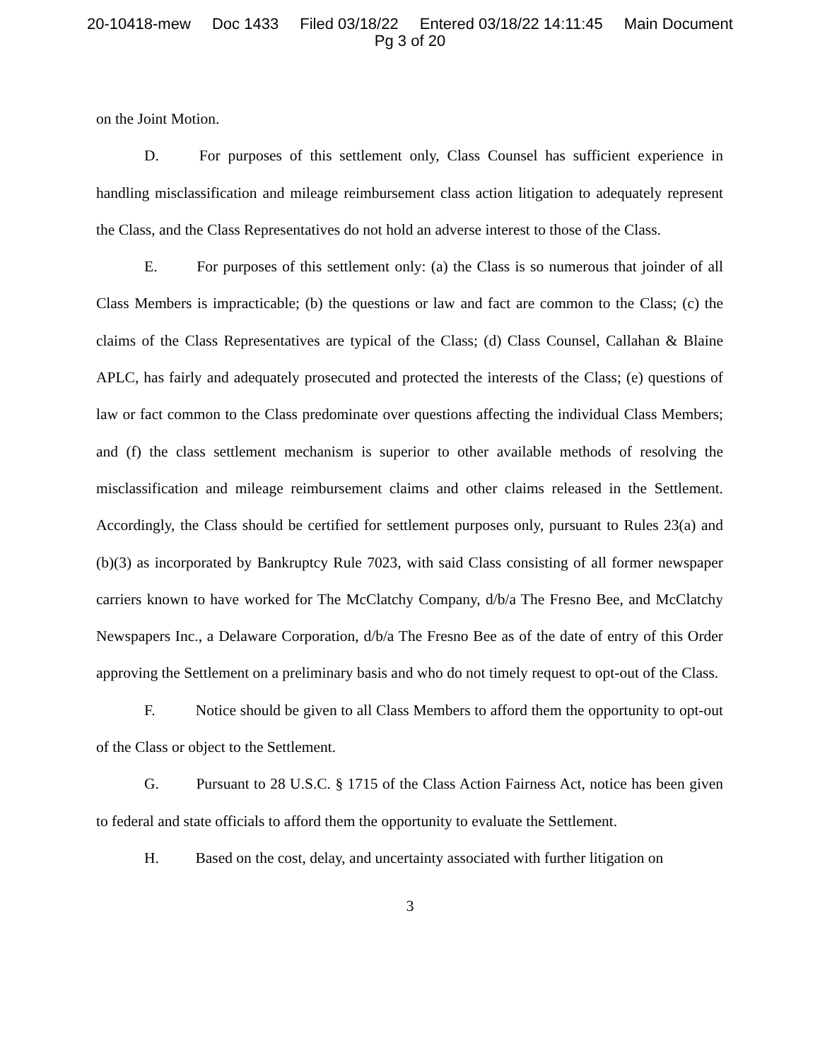20-10418-mew Doc 1433 Filed 03/18/22 Entered 03/18/22 14:11:45 Main Document
Pg 3 of 20
on the Joint Motion.
D. For purposes of this settlement only, Class Counsel has sufficient experience in handling misclassification and mileage reimbursement class action litigation to adequately represent the Class, and the Class Representatives do not hold an adverse interest to those of the Class.
E. For purposes of this settlement only: (a) the Class is so numerous that joinder of all Class Members is impracticable; (b) the questions or law and fact are common to the Class; (c) the claims of the Class Representatives are typical of the Class; (d) Class Counsel, Callahan & Blaine APLC, has fairly and adequately prosecuted and protected the interests of the Class; (e) questions of law or fact common to the Class predominate over questions affecting the individual Class Members; and (f) the class settlement mechanism is superior to other available methods of resolving the misclassification and mileage reimbursement claims and other claims released in the Settlement. Accordingly, the Class should be certified for settlement purposes only, pursuant to Rules 23(a) and (b)(3) as incorporated by Bankruptcy Rule 7023, with said Class consisting of all former newspaper carriers known to have worked for The McClatchy Company, d/b/a The Fresno Bee, and McClatchy Newspapers Inc., a Delaware Corporation, d/b/a The Fresno Bee as of the date of entry of this Order approving the Settlement on a preliminary basis and who do not timely request to opt-out of the Class.
F. Notice should be given to all Class Members to afford them the opportunity to opt-out of the Class or object to the Settlement.
G. Pursuant to 28 U.S.C. § 1715 of the Class Action Fairness Act, notice has been given to federal and state officials to afford them the opportunity to evaluate the Settlement.
H. Based on the cost, delay, and uncertainty associated with further litigation on
3